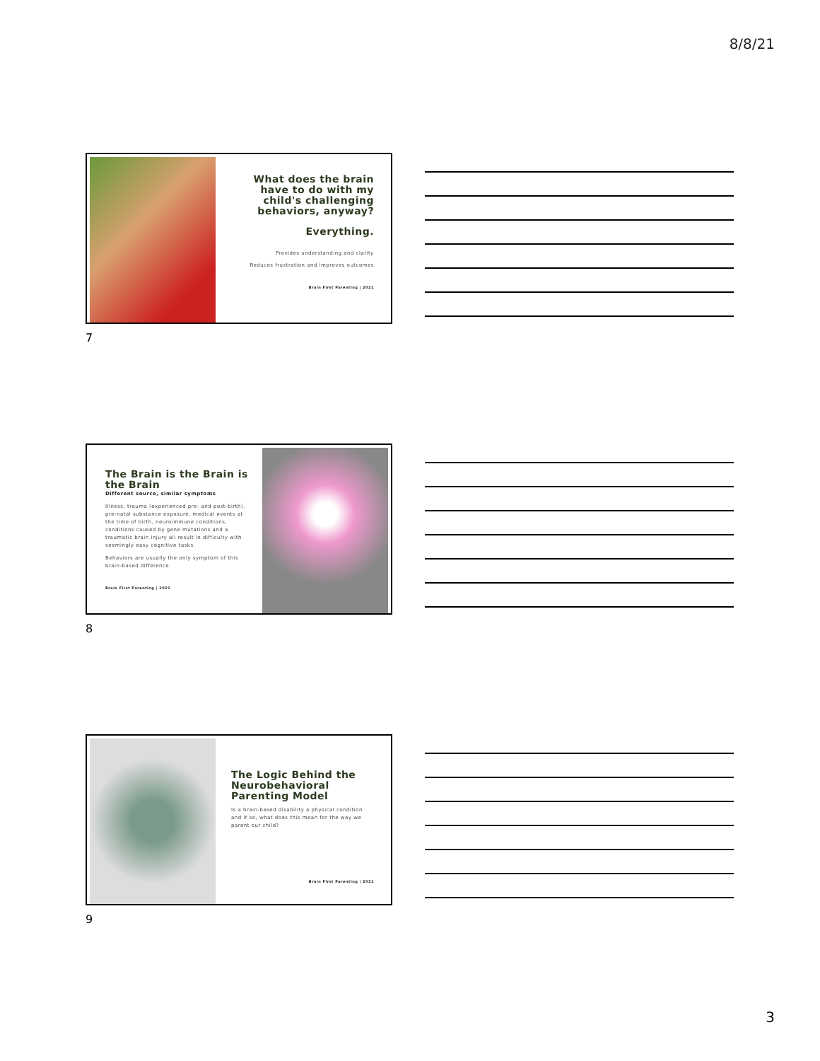8/8/21
What does the brain have to do with my child's challenging behaviors, anyway?
Everything.
Provides understanding and clarity
Reduces frustration and improves outcomes
Brain First Parenting | 2021
7
The Brain is the Brain is the Brain
Different source, similar symptoms
Illness, trauma (experienced pre- and post-birth), pre-natal substance exposure, medical events at the time of birth, neuroimmune conditions, conditions caused by gene mutations and a traumatic brain injury all result in difficulty with seemingly easy cognitive tasks.
Behaviors are usually the only symptom of this brain-based difference.
Brain First Parenting | 2021
8
The Logic Behind the Neurobehavioral Parenting Model
Is a brain-based disability a physical condition and if so, what does this mean for the way we parent our child?
Brain First Parenting | 2021
9
3